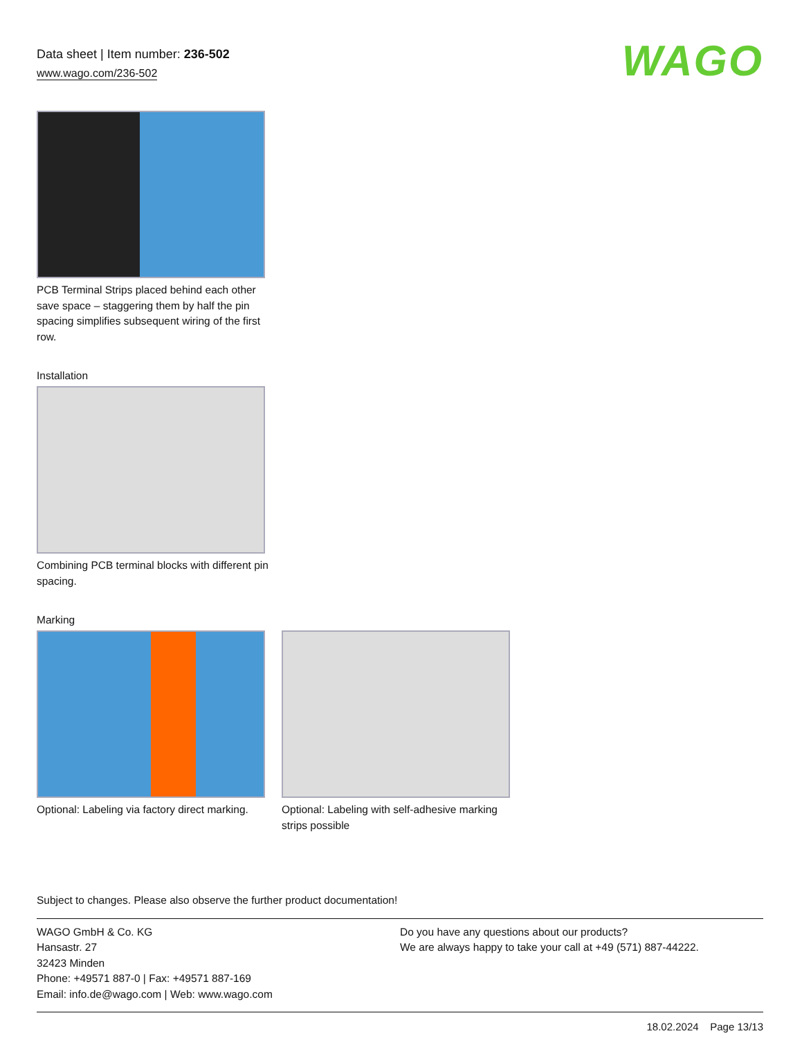Data sheet | Item number: 236-502
www.wago.com/236-502
WAGO
PCB Terminal Strips placed behind each other save space – staggering them by half the pin spacing simplifies subsequent wiring of the first row.
Installation
Combining PCB terminal blocks with different pin spacing.
Marking
Optional: Labeling via factory direct marking.
Optional: Labeling with self-adhesive marking strips possible
Subject to changes. Please also observe the further product documentation!
WAGO GmbH & Co. KG
Hansastr. 27
32423 Minden
Phone: +49571 887-0 | Fax: +49571 887-169
Email: info.de@wago.com | Web: www.wago.com
Do you have any questions about our products?
We are always happy to take your call at +49 (571) 887-44222.
18.02.2024 Page 13/13